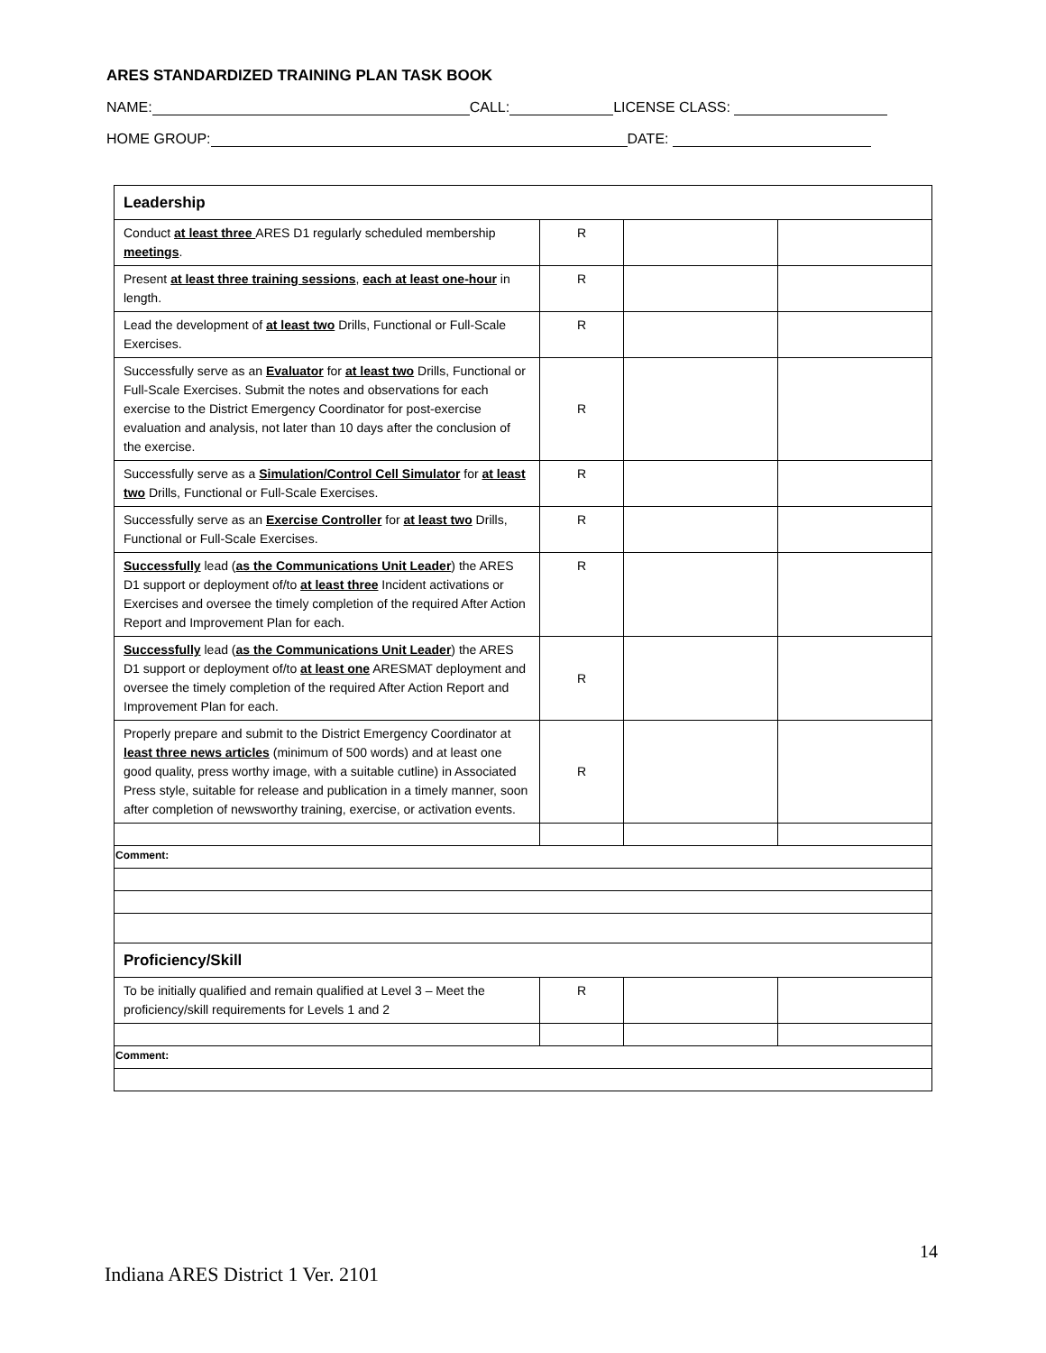ARES STANDARDIZED TRAINING PLAN TASK BOOK
NAME: CALL: LICENSE CLASS:
HOME GROUP: DATE:
| Leadership | | | |
| Conduct at least three ARES D1 regularly scheduled membership meetings . | R | | |
| Present at least three training sessions , each at least one-hour in length. | R | | |
| Lead the development of at least two Drills, Functional or Full-Scale Exercises. | R | | |
| Successfully serve as an Evaluator for at least two Drills, Functional or Full-Scale Exercises. Submit the notes and observations for each exercise to the District Emergency Coordinator for post-exercise evaluation and analysis, not later than 10 days after the conclusion of the exercise. | R | | |
| Successfully serve as a Simulation/Control Cell Simulator for at least two Drills, Functional or Full-Scale Exercises. | R | | |
| Successfully serve as an Exercise Controller for at least two Drills, Functional or Full-Scale Exercises. | R | | |
| Successfully lead ( as the Communications Unit Leader ) the ARES D1 support or deployment of/to at least three Incident activations or Exercises and oversee the timely completion of the required After Action Report and Improvement Plan for each. | R | | |
| Successfully lead ( as the Communications Unit Leader ) the ARES D1 support or deployment of/to at least one ARESMAT deployment and oversee the timely completion of the required After Action Report and Improvement Plan for each. | R | | |
| Properly prepare and submit to the District Emergency Coordinator at least three news articles (minimum of 500 words) and at least one good quality, press worthy image, with a suitable cutline) in Associated Press style, suitable for release and publication in a timely manner, soon after completion of newsworthy training, exercise, or activation events. | R | | |
| Comment: | | | |
| Proficiency/Skill | | | |
| To be initially qualified and remain qualified at Level 3 – Meet the proficiency/skill requirements for Levels 1 and 2 | R | | |
| Comment: | | | |
14
Indiana ARES District 1 Ver. 2101